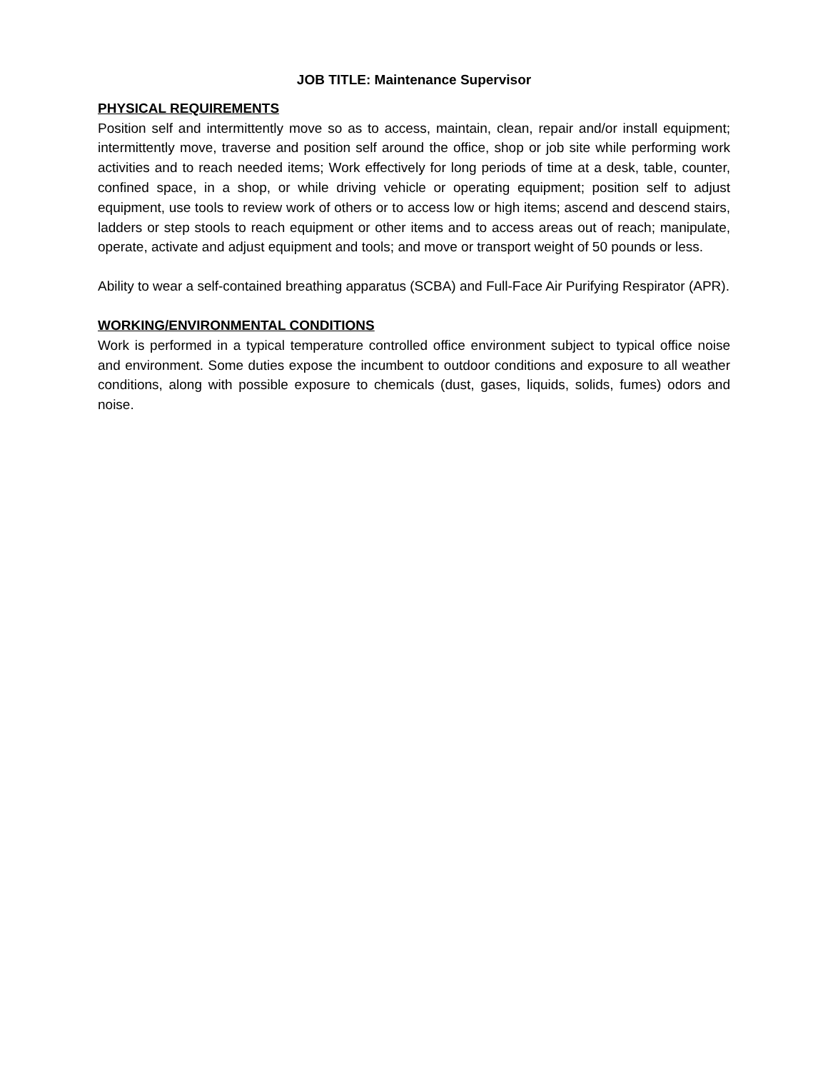JOB TITLE: Maintenance Supervisor
PHYSICAL REQUIREMENTS
Position self and intermittently move so as to access, maintain, clean, repair and/or install equipment; intermittently move, traverse and position self around the office, shop or job site while performing work activities and to reach needed items; Work effectively for long periods of time at a desk, table, counter, confined space, in a shop, or while driving vehicle or operating equipment; position self to adjust equipment, use tools to review work of others or to access low or high items; ascend and descend stairs, ladders or step stools to reach equipment or other items and to access areas out of reach; manipulate, operate, activate and adjust equipment and tools; and move or transport weight of 50 pounds or less.
Ability to wear a self-contained breathing apparatus (SCBA) and Full-Face Air Purifying Respirator (APR).
WORKING/ENVIRONMENTAL CONDITIONS
Work is performed in a typical temperature controlled office environment subject to typical office noise and environment. Some duties expose the incumbent to outdoor conditions and exposure to all weather conditions, along with possible exposure to chemicals (dust, gases, liquids, solids, fumes) odors and noise.